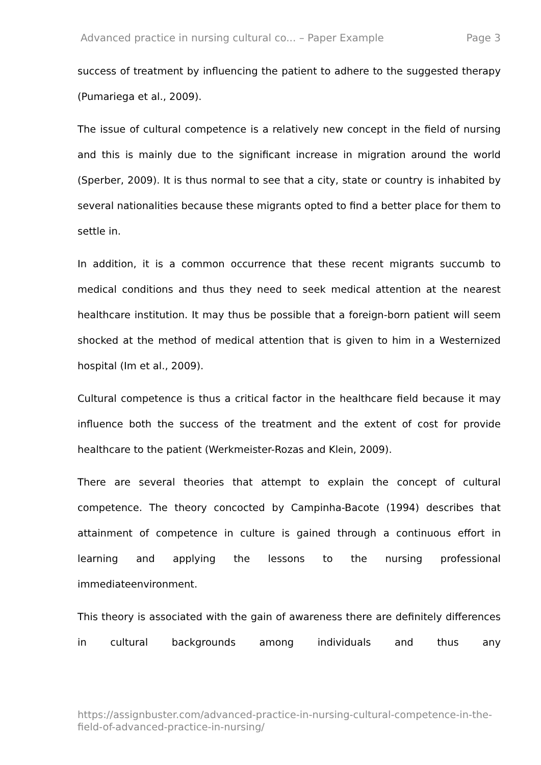Advanced practice in nursing cultural co... – Paper Example Page 3
success of treatment by influencing the patient to adhere to the suggested therapy (Pumariega et al., 2009).
The issue of cultural competence is a relatively new concept in the field of nursing and this is mainly due to the significant increase in migration around the world (Sperber, 2009). It is thus normal to see that a city, state or country is inhabited by several nationalities because these migrants opted to find a better place for them to settle in.
In addition, it is a common occurrence that these recent migrants succumb to medical conditions and thus they need to seek medical attention at the nearest healthcare institution. It may thus be possible that a foreign-born patient will seem shocked at the method of medical attention that is given to him in a Westernized hospital (Im et al., 2009).
Cultural competence is thus a critical factor in the healthcare field because it may influence both the success of the treatment and the extent of cost for provide healthcare to the patient (Werkmeister-Rozas and Klein, 2009).
There are several theories that attempt to explain the concept of cultural competence. The theory concocted by Campinha-Bacote (1994) describes that attainment of competence in culture is gained through a continuous effort in learning and applying the lessons to the nursing professional immediateenvironment.
This theory is associated with the gain of awareness there are definitely differences in cultural backgrounds among individuals and thus any
https://assignbuster.com/advanced-practice-in-nursing-cultural-competence-in-the-field-of-advanced-practice-in-nursing/